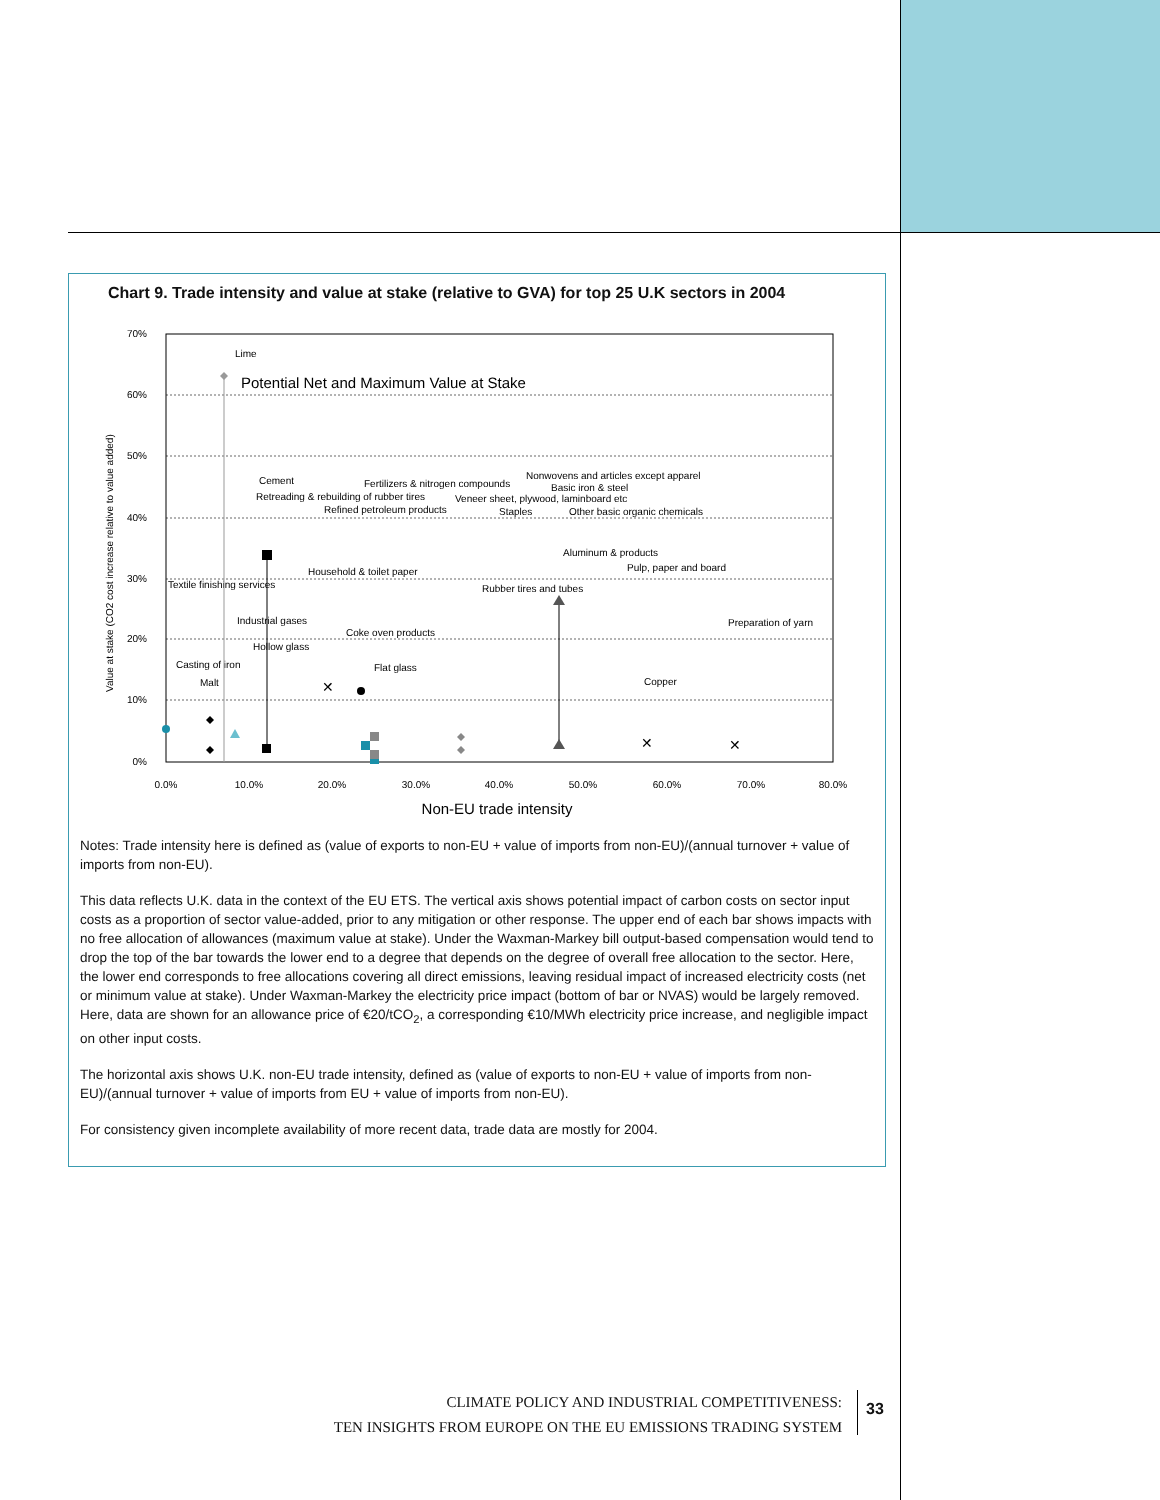Chart 9. Trade intensity and value at stake (relative to GVA) for top 25 U.K sectors in 2004
70%
60%
50%
40%
30%
20%
10%
0%
0.0%
10.0%
20.0%
30.0%
40.0%
50.0%
60.0%
70.0%
80.0%
Non-EU trade intensity
Value at stake (CO2 cost increase relative to value added)
Potential Net and Maximum Value at Stake
Lime
Cement
Retreading & rebuilding of rubber tires
Fertilizers & nitrogen compounds
Refined petroleum products
Nonwovens and articles except apparel
Basic iron & steel
Veneer sheet, plywood, laminboard etc
Staples
Other basic organic chemicals
Aluminum & products
Pulp, paper and board
Textile finishing services
Household & toilet paper
Rubber tires and tubes
Industrial gases
Coke oven products
Hollow glass
Preparation of yarn
Casting of iron
Flat glass
Malt
Copper
✕
✕
✕
Notes: Trade intensity here is defined as (value of exports to non-EU + value of imports from non-EU)/(annual turnover + value of imports from non-EU).
This data reflects U.K. data in the context of the EU ETS. The vertical axis shows potential impact of carbon costs on sector input costs as a proportion of sector value-added, prior to any mitigation or other response. The upper end of each bar shows impacts with no free allocation of allowances (maximum value at stake). Under the Waxman-Markey bill output-based compensation would tend to drop the top of the bar towards the lower end to a degree that depends on the degree of overall free allocation to the sector. Here, the lower end corresponds to free allocations covering all direct emissions, leaving residual impact of increased electricity costs (net or minimum value at stake). Under Waxman-Markey the electricity price impact (bottom of bar or NVAS) would be largely removed. Here, data are shown for an allowance price of €20/tCO<sub>2</sub>, a corresponding €10/MWh electricity price increase, and negligible impact on other input costs.
The horizontal axis shows U.K. non-EU trade intensity, defined as (value of exports to non-EU + value of imports from non-EU)/(annual turnover + value of imports from EU + value of imports from non-EU).
For consistency given incomplete availability of more recent data, trade data are mostly for 2004.
CLIMATE POLICY AND INDUSTRIAL COMPETITIVENESS:
TEN INSIGHTS FROM EUROPE ON THE EU EMISSIONS TRADING SYSTEM
33